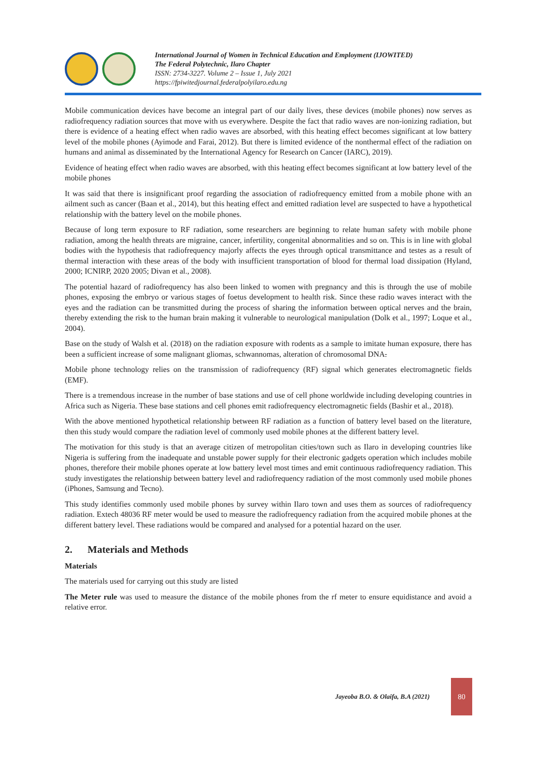International Journal of Women in Technical Education and Employment (IJOWITED)
The Federal Polytechnic, Ilaro Chapter
ISSN: 2734-3227. Volume 2 – Issue 1, July 2021
https://fpiwitedjournal.federalpolyilaro.edu.ng
Mobile communication devices have become an integral part of our daily lives, these devices (mobile phones) now serves as radiofrequency radiation sources that move with us everywhere. Despite the fact that radio waves are non-ionizing radiation, but there is evidence of a heating effect when radio waves are absorbed, with this heating effect becomes significant at low battery level of the mobile phones (Ayimode and Farai, 2012). But there is limited evidence of the nonthermal effect of the radiation on humans and animal as disseminated by the International Agency for Research on Cancer (IARC), 2019).
Evidence of heating effect when radio waves are absorbed, with this heating effect becomes significant at low battery level of the mobile phones
It was said that there is insignificant proof regarding the association of radiofrequency emitted from a mobile phone with an ailment such as cancer (Baan et al., 2014), but this heating effect and emitted radiation level are suspected to have a hypothetical relationship with the battery level on the mobile phones.
Because of long term exposure to RF radiation, some researchers are beginning to relate human safety with mobile phone radiation, among the health threats are migraine, cancer, infertility, congenital abnormalities and so on. This is in line with global bodies with the hypothesis that radiofrequency majorly affects the eyes through optical transmittance and testes as a result of thermal interaction with these areas of the body with insufficient transportation of blood for thermal load dissipation (Hyland, 2000; ICNIRP, 2020 2005; Divan et al., 2008).
The potential hazard of radiofrequency has also been linked to women with pregnancy and this is through the use of mobile phones, exposing the embryo or various stages of foetus development to health risk. Since these radio waves interact with the eyes and the radiation can be transmitted during the process of sharing the information between optical nerves and the brain, thereby extending the risk to the human brain making it vulnerable to neurological manipulation (Dolk et al., 1997; Loque et al., 2004).
Base on the study of Walsh et al. (2018) on the radiation exposure with rodents as a sample to imitate human exposure, there has been a sufficient increase of some malignant gliomas, schwannomas, alteration of chromosomal DNA.
Mobile phone technology relies on the transmission of radiofrequency (RF) signal which generates electromagnetic fields (EMF).
There is a tremendous increase in the number of base stations and use of cell phone worldwide including developing countries in Africa such as Nigeria. These base stations and cell phones emit radiofrequency electromagnetic fields (Bashir et al., 2018).
With the above mentioned hypothetical relationship between RF radiation as a function of battery level based on the literature, then this study would compare the radiation level of commonly used mobile phones at the different battery level.
The motivation for this study is that an average citizen of metropolitan cities/town such as Ilaro in developing countries like Nigeria is suffering from the inadequate and unstable power supply for their electronic gadgets operation which includes mobile phones, therefore their mobile phones operate at low battery level most times and emit continuous radiofrequency radiation. This study investigates the relationship between battery level and radiofrequency radiation of the most commonly used mobile phones (iPhones, Samsung and Tecno).
This study identifies commonly used mobile phones by survey within Ilaro town and uses them as sources of radiofrequency radiation. Extech 48036 RF meter would be used to measure the radiofrequency radiation from the acquired mobile phones at the different battery level. These radiations would be compared and analysed for a potential hazard on the user.
2. Materials and Methods
Materials
The materials used for carrying out this study are listed
The Meter rule was used to measure the distance of the mobile phones from the rf meter to ensure equidistance and avoid a relative error.
Jayeoba B.O. & Olaifa, B.A (2021) 80